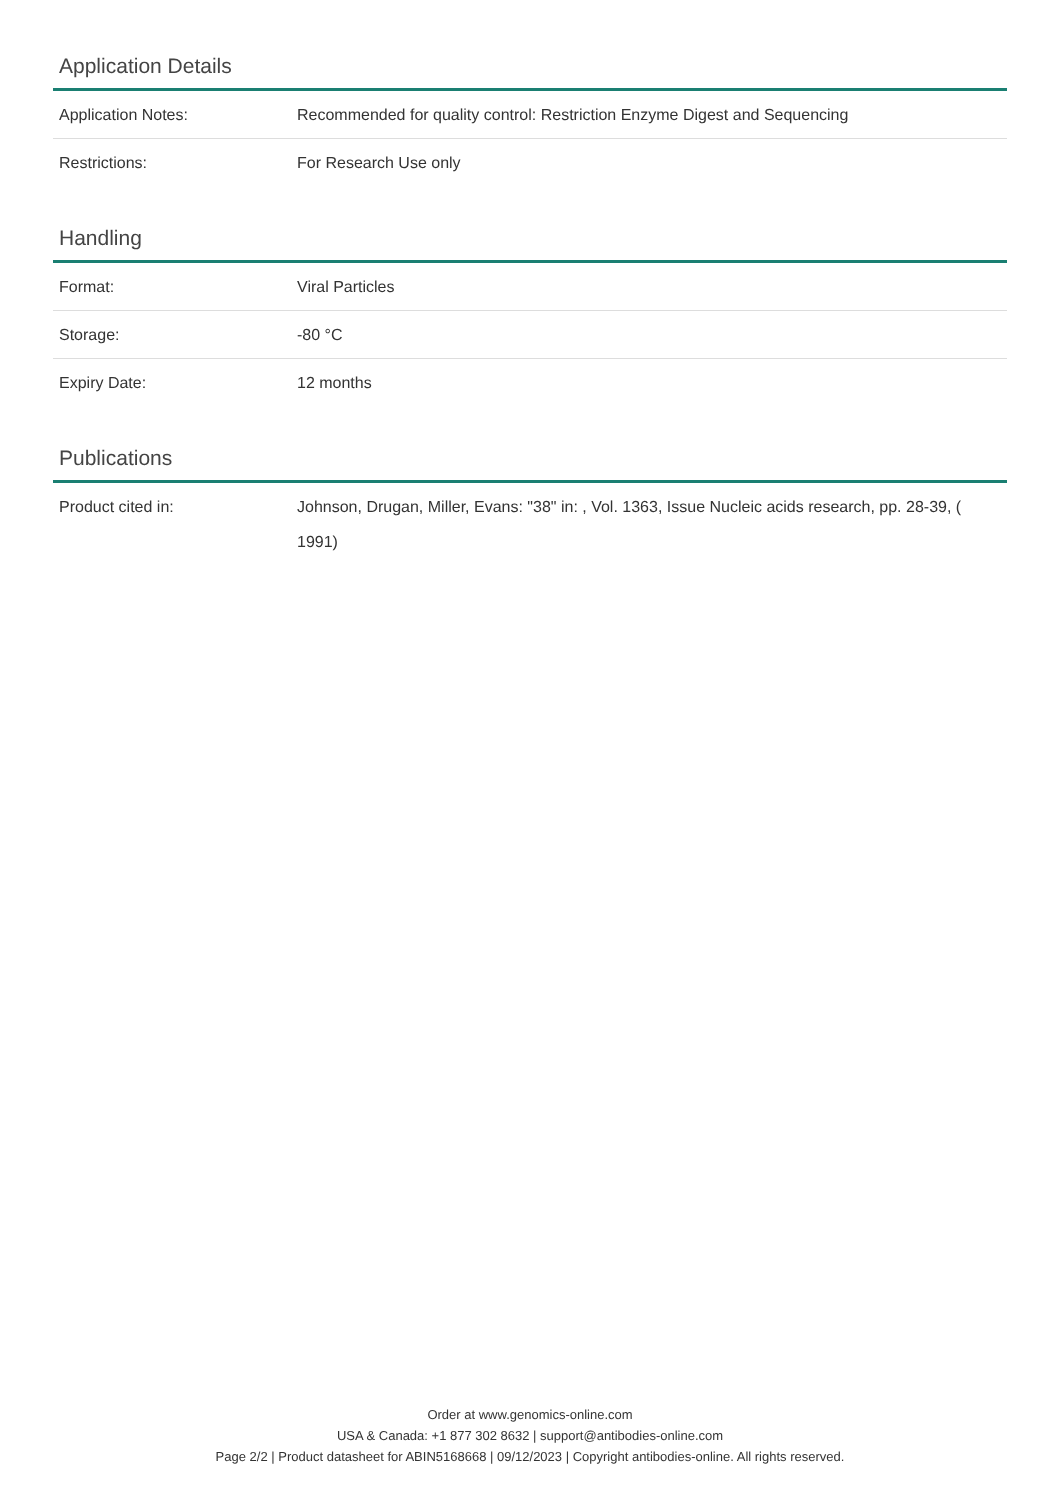Application Details
| Application Notes: | Recommended for quality control: Restriction Enzyme Digest and Sequencing |
| Restrictions: | For Research Use only |
Handling
| Format: | Viral Particles |
| Storage: | -80 °C |
| Expiry Date: | 12 months |
Publications
| Product cited in: | Johnson, Drugan, Miller, Evans: "38" in: , Vol. 1363, Issue Nucleic acids research, pp. 28-39, ( 1991) |
Order at www.genomics-online.com
USA & Canada: +1 877 302 8632 | support@antibodies-online.com
Page 2/2 | Product datasheet for ABIN5168668 | 09/12/2023 | Copyright antibodies-online. All rights reserved.